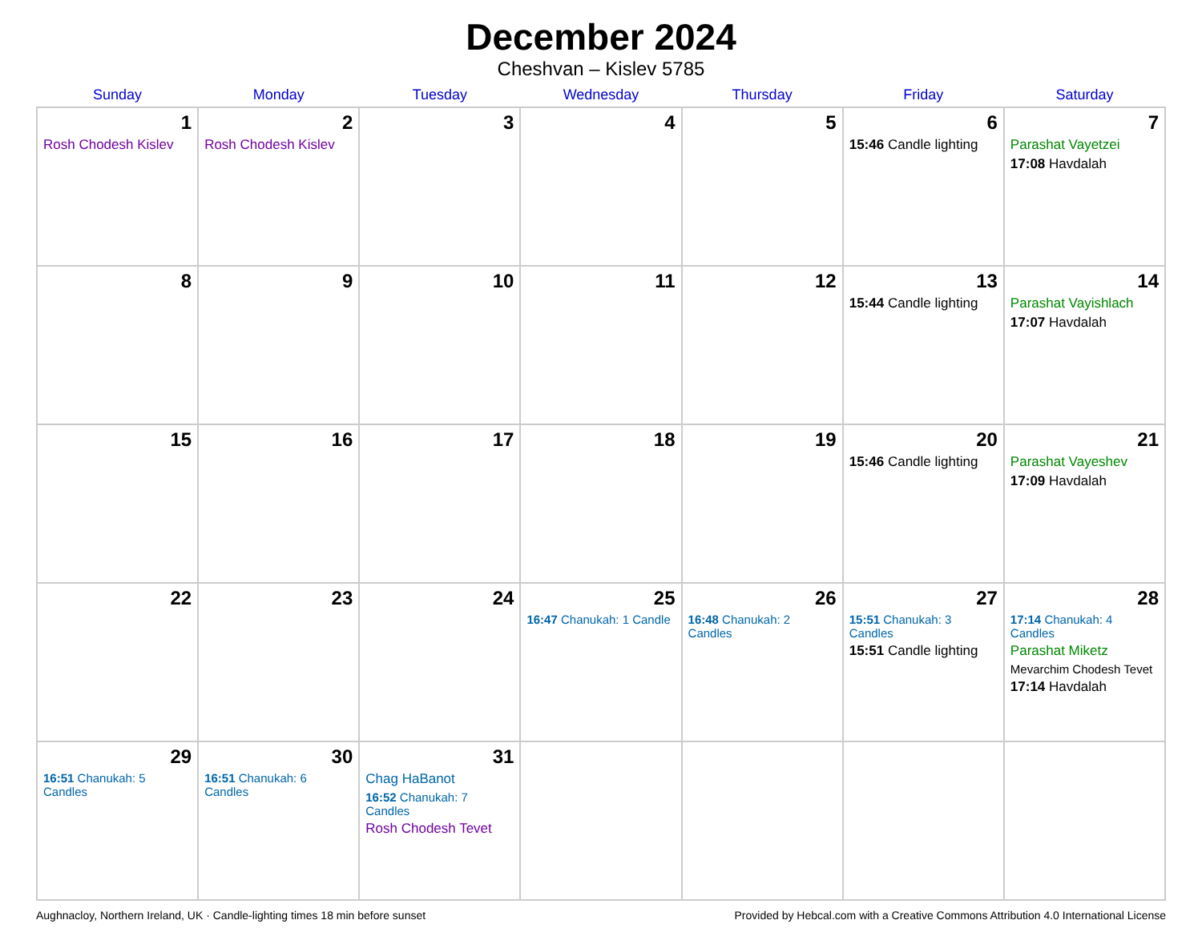December 2024
Cheshvan – Kislev 5785
| Sunday | Monday | Tuesday | Wednesday | Thursday | Friday | Saturday |
| --- | --- | --- | --- | --- | --- | --- |
| 1 Rosh Chodesh Kislev | 2 Rosh Chodesh Kislev | 3 | 4 | 5 | 6 15:46 Candle lighting | 7 Parashat Vayetzei 17:08 Havdalah |
| 8 | 9 | 10 | 11 | 12 | 13 15:44 Candle lighting | 14 Parashat Vayishlach 17:07 Havdalah |
| 15 | 16 | 17 | 18 | 19 | 20 15:46 Candle lighting | 21 Parashat Vayeshev 17:09 Havdalah |
| 22 | 23 | 24 | 25 16:47 Chanukah: 1 Candle | 26 16:48 Chanukah: 2 Candles | 27 15:51 Chanukah: 3 Candles 15:51 Candle lighting | 28 17:14 Chanukah: 4 Candles Parashat Miketz Mevarchim Chodesh Tevet 17:14 Havdalah |
| 29 16:51 Chanukah: 5 Candles | 30 16:51 Chanukah: 6 Candles | 31 Chag HaBanot 16:52 Chanukah: 7 Candles Rosh Chodesh Tevet | | | | |
Aughnacloy, Northern Ireland, UK · Candle-lighting times 18 min before sunset Provided by Hebcal.com with a Creative Commons Attribution 4.0 International License